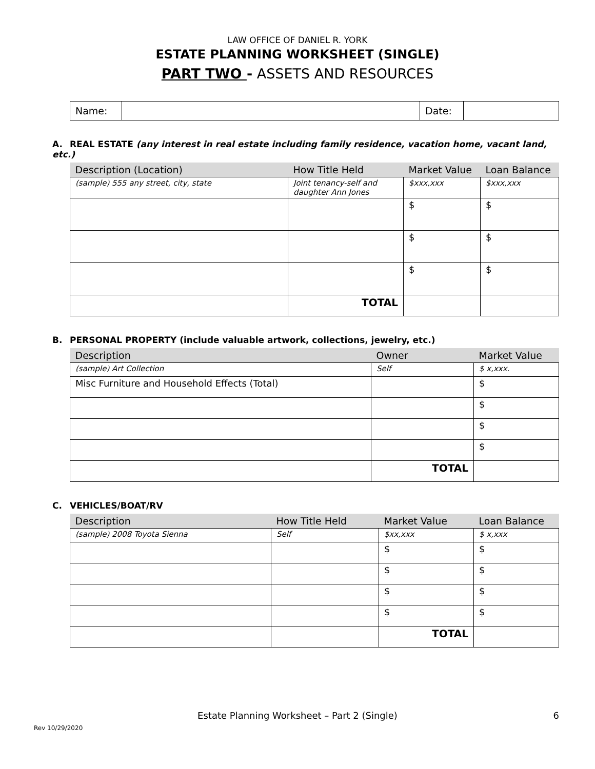LAW OFFICE OF DANIEL R. YORK
ESTATE PLANNING WORKSHEET (SINGLE)
PART TWO - ASSETS AND RESOURCES
| Name: | | Date: | |
A. REAL ESTATE (any interest in real estate including family residence, vacation home, vacant land, etc.)
| Description (Location) | How Title Held | Market Value | Loan Balance |
| --- | --- | --- | --- |
| (sample) 555 any street, city, state | Joint tenancy-self and daughter Ann Jones | $xxx,xxx | $xxx,xxx |
| | | $ | $ |
| | | $ | $ |
| | | $ | $ |
| | TOTAL | | |
B. PERSONAL PROPERTY (include valuable artwork, collections, jewelry, etc.)
| Description | Owner | Market Value |
| --- | --- | --- |
| (sample) Art Collection | Self | $ x,xxx. |
| Misc Furniture and Household Effects (Total) | | $ |
| | | $ |
| | | $ |
| | | $ |
| | TOTAL | |
C. VEHICLES/BOAT/RV
| Description | How Title Held | Market Value | Loan Balance |
| --- | --- | --- | --- |
| (sample) 2008 Toyota Sienna | Self | $xx,xxx | $ x,xxx |
| | | $ | $ |
| | | $ | $ |
| | | $ | $ |
| | | $ | $ |
| | | TOTAL | |
Estate Planning Worksheet – Part 2 (Single)
6
Rev 10/29/2020